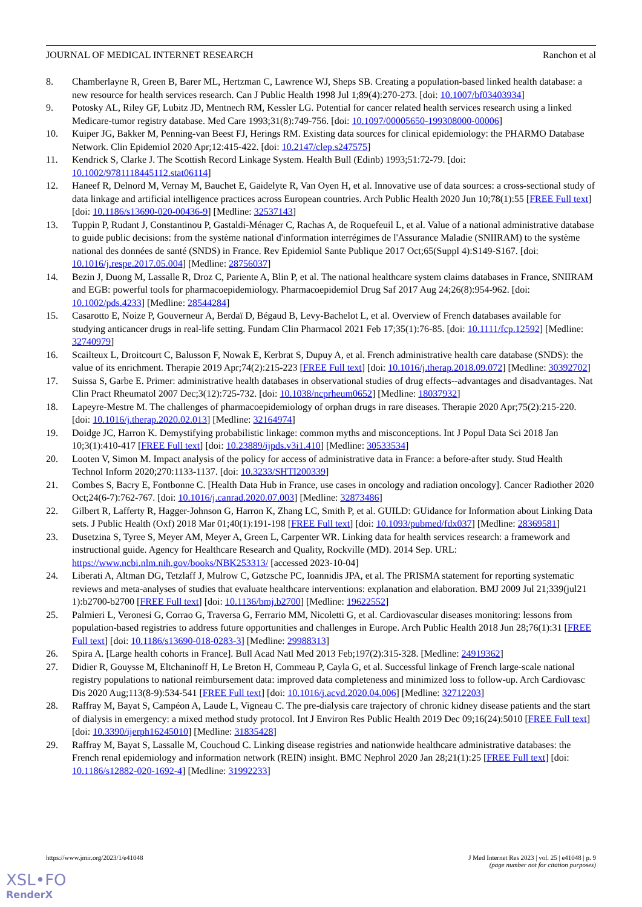JOURNAL OF MEDICAL INTERNET RESEARCH Ranchon et al
8. Chamberlayne R, Green B, Barer ML, Hertzman C, Lawrence WJ, Sheps SB. Creating a population-based linked health database: a new resource for health services research. Can J Public Health 1998 Jul 1;89(4):270-273. [doi: 10.1007/bf03403934]
9. Potosky AL, Riley GF, Lubitz JD, Mentnech RM, Kessler LG. Potential for cancer related health services research using a linked Medicare-tumor registry database. Med Care 1993;31(8):749-756. [doi: 10.1097/00005650-199308000-00006]
10. Kuiper JG, Bakker M, Penning-van Beest FJ, Herings RM. Existing data sources for clinical epidemiology: the PHARMO Database Network. Clin Epidemiol 2020 Apr;12:415-422. [doi: 10.2147/clep.s247575]
11. Kendrick S, Clarke J. The Scottish Record Linkage System. Health Bull (Edinb) 1993;51:72-79. [doi: 10.1002/9781118445112.stat06114]
12. Haneef R, Delnord M, Vernay M, Bauchet E, Gaidelyte R, Van Oyen H, et al. Innovative use of data sources: a cross-sectional study of data linkage and artificial intelligence practices across European countries. Arch Public Health 2020 Jun 10;78(1):55 [FREE Full text] [doi: 10.1186/s13690-020-00436-9] [Medline: 32537143]
13. Tuppin P, Rudant J, Constantinou P, Gastaldi-Ménager C, Rachas A, de Roquefeuil L, et al. Value of a national administrative database to guide public decisions: from the système national d'information interrégimes de l'Assurance Maladie (SNIIRAM) to the système national des données de santé (SNDS) in France. Rev Epidemiol Sante Publique 2017 Oct;65(Suppl 4):S149-S167. [doi: 10.1016/j.respe.2017.05.004] [Medline: 28756037]
14. Bezin J, Duong M, Lassalle R, Droz C, Pariente A, Blin P, et al. The national healthcare system claims databases in France, SNIIRAM and EGB: powerful tools for pharmacoepidemiology. Pharmacoepidemiol Drug Saf 2017 Aug 24;26(8):954-962. [doi: 10.1002/pds.4233] [Medline: 28544284]
15. Casarotto E, Noize P, Gouverneur A, Berdaï D, Bégaud B, Levy-Bachelot L, et al. Overview of French databases available for studying anticancer drugs in real-life setting. Fundam Clin Pharmacol 2021 Feb 17;35(1):76-85. [doi: 10.1111/fcp.12592] [Medline: 32740979]
16. Scailteux L, Droitcourt C, Balusson F, Nowak E, Kerbrat S, Dupuy A, et al. French administrative health care database (SNDS): the value of its enrichment. Therapie 2019 Apr;74(2):215-223 [FREE Full text] [doi: 10.1016/j.therap.2018.09.072] [Medline: 30392702]
17. Suissa S, Garbe E. Primer: administrative health databases in observational studies of drug effects--advantages and disadvantages. Nat Clin Pract Rheumatol 2007 Dec;3(12):725-732. [doi: 10.1038/ncprheum0652] [Medline: 18037932]
18. Lapeyre-Mestre M. The challenges of pharmacoepidemiology of orphan drugs in rare diseases. Therapie 2020 Apr;75(2):215-220. [doi: 10.1016/j.therap.2020.02.013] [Medline: 32164974]
19. Doidge JC, Harron K. Demystifying probabilistic linkage: common myths and misconceptions. Int J Popul Data Sci 2018 Jan 10;3(1):410-417 [FREE Full text] [doi: 10.23889/ijpds.v3i1.410] [Medline: 30533534]
20. Looten V, Simon M. Impact analysis of the policy for access of administrative data in France: a before-after study. Stud Health Technol Inform 2020;270:1133-1137. [doi: 10.3233/SHTI200339]
21. Combes S, Bacry E, Fontbonne C. [Health Data Hub in France, use cases in oncology and radiation oncology]. Cancer Radiother 2020 Oct;24(6-7):762-767. [doi: 10.1016/j.canrad.2020.07.003] [Medline: 32873486]
22. Gilbert R, Lafferty R, Hagger-Johnson G, Harron K, Zhang LC, Smith P, et al. GUILD: GUidance for Information about Linking Data sets. J Public Health (Oxf) 2018 Mar 01;40(1):191-198 [FREE Full text] [doi: 10.1093/pubmed/fdx037] [Medline: 28369581]
23. Dusetzina S, Tyree S, Meyer AM, Meyer A, Green L, Carpenter WR. Linking data for health services research: a framework and instructional guide. Agency for Healthcare Research and Quality, Rockville (MD). 2014 Sep. URL: https://www.ncbi.nlm.nih.gov/books/NBK253313/ [accessed 2023-10-04]
24. Liberati A, Altman DG, Tetzlaff J, Mulrow C, Gøtzsche PC, Ioannidis JPA, et al. The PRISMA statement for reporting systematic reviews and meta-analyses of studies that evaluate healthcare interventions: explanation and elaboration. BMJ 2009 Jul 21;339(jul21 1):b2700-b2700 [FREE Full text] [doi: 10.1136/bmj.b2700] [Medline: 19622552]
25. Palmieri L, Veronesi G, Corrao G, Traversa G, Ferrario MM, Nicoletti G, et al. Cardiovascular diseases monitoring: lessons from population-based registries to address future opportunities and challenges in Europe. Arch Public Health 2018 Jun 28;76(1):31 [FREE Full text] [doi: 10.1186/s13690-018-0283-3] [Medline: 29988313]
26. Spira A. [Large health cohorts in France]. Bull Acad Natl Med 2013 Feb;197(2):315-328. [Medline: 24919362]
27. Didier R, Gouysse M, Eltchaninoff H, Le Breton H, Commeau P, Cayla G, et al. Successful linkage of French large-scale national registry populations to national reimbursement data: improved data completeness and minimized loss to follow-up. Arch Cardiovasc Dis 2020 Aug;113(8-9):534-541 [FREE Full text] [doi: 10.1016/j.acvd.2020.04.006] [Medline: 32712203]
28. Raffray M, Bayat S, Campéon A, Laude L, Vigneau C. The pre-dialysis care trajectory of chronic kidney disease patients and the start of dialysis in emergency: a mixed method study protocol. Int J Environ Res Public Health 2019 Dec 09;16(24):5010 [FREE Full text] [doi: 10.3390/ijerph16245010] [Medline: 31835428]
29. Raffray M, Bayat S, Lassalle M, Couchoud C. Linking disease registries and nationwide healthcare administrative databases: the French renal epidemiology and information network (REIN) insight. BMC Nephrol 2020 Jan 28;21(1):25 [FREE Full text] [doi: 10.1186/s12882-020-1692-4] [Medline: 31992233]
https://www.jmir.org/2023/1/e41048 J Med Internet Res 2023 | vol. 25 | e41048 | p. 9
(page number not for citation purposes)
XSL•FO
RenderX